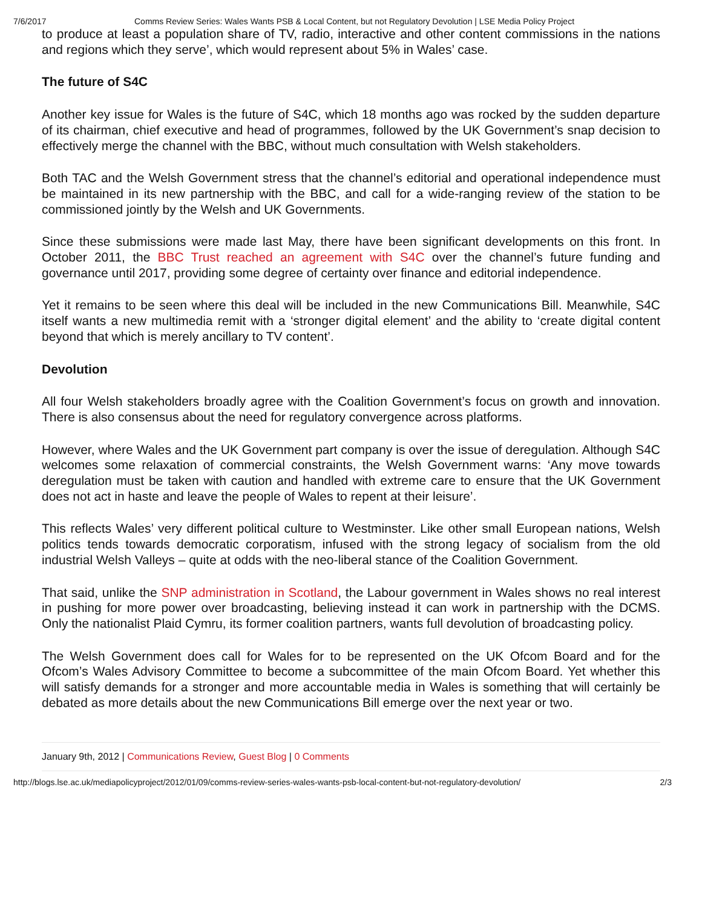7/6/2017 Comms Review Series: Wales Wants PSB & Local Content, but not Regulatory Devolution | LSE Media Policy Project
to produce at least a population share of TV, radio, interactive and other content commissions in the nations and regions which they serve’, which would represent about 5% in Wales’ case.
The future of S4C
Another key issue for Wales is the future of S4C, which 18 months ago was rocked by the sudden departure of its chairman, chief executive and head of programmes, followed by the UK Government’s snap decision to effectively merge the channel with the BBC, without much consultation with Welsh stakeholders.
Both TAC and the Welsh Government stress that the channel’s editorial and operational independence must be maintained in its new partnership with the BBC, and call for a wide-ranging review of the station to be commissioned jointly by the Welsh and UK Governments.
Since these submissions were made last May, there have been significant developments on this front. In October 2011, the BBC Trust reached an agreement with S4C over the channel’s future funding and governance until 2017, providing some degree of certainty over finance and editorial independence.
Yet it remains to be seen where this deal will be included in the new Communications Bill. Meanwhile, S4C itself wants a new multimedia remit with a ‘stronger digital element’ and the ability to ‘create digital content beyond that which is merely ancillary to TV content’.
Devolution
All four Welsh stakeholders broadly agree with the Coalition Government’s focus on growth and innovation. There is also consensus about the need for regulatory convergence across platforms.
However, where Wales and the UK Government part company is over the issue of deregulation. Although S4C welcomes some relaxation of commercial constraints, the Welsh Government warns: ‘Any move towards deregulation must be taken with caution and handled with extreme care to ensure that the UK Government does not act in haste and leave the people of Wales to repent at their leisure’.
This reflects Wales’ very different political culture to Westminster. Like other small European nations, Welsh politics tends towards democratic corporatism, infused with the strong legacy of socialism from the old industrial Welsh Valleys – quite at odds with the neo-liberal stance of the Coalition Government.
That said, unlike the SNP administration in Scotland, the Labour government in Wales shows no real interest in pushing for more power over broadcasting, believing instead it can work in partnership with the DCMS. Only the nationalist Plaid Cymru, its former coalition partners, wants full devolution of broadcasting policy.
The Welsh Government does call for Wales for to be represented on the UK Ofcom Board and for the Ofcom’s Wales Advisory Committee to become a subcommittee of the main Ofcom Board. Yet whether this will satisfy demands for a stronger and more accountable media in Wales is something that will certainly be debated as more details about the new Communications Bill emerge over the next year or two.
January 9th, 2012 | Communications Review, Guest Blog | 0 Comments
http://blogs.lse.ac.uk/mediapolicyproject/2012/01/09/comms-review-series-wales-wants-psb-local-content-but-not-regulatory-devolution/ 2/3